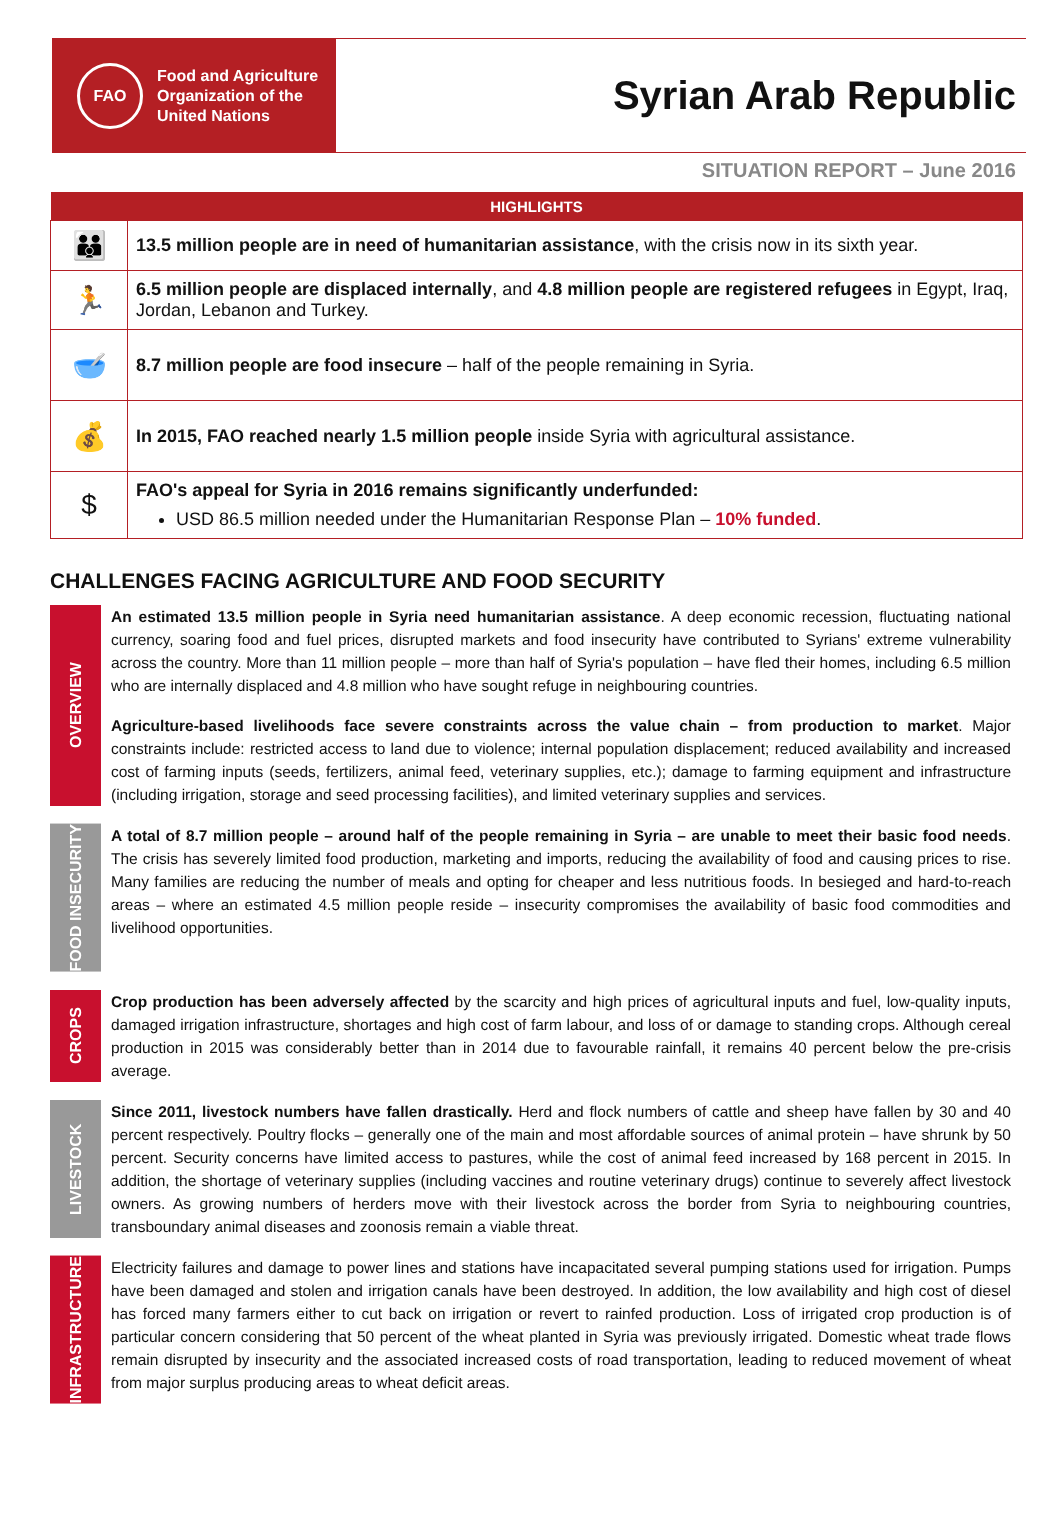FAO
Food and Agriculture
Organization of the
United Nations
Syrian Arab Republic
SITUATION REPORT – June 2016
| HIGHLIGHTS | |
| --- | --- |
| 👪 | 13.5 million people are in need of humanitarian assistance , with the crisis now in its sixth year. |
| 🏃 | 6.5 million people are displaced internally , and 4.8 million people are registered refugees in Egypt, Iraq, Jordan, Lebanon and Turkey. |
| 🥣 | 8.7 million people are food insecure – half of the people remaining in Syria. |
| 💰 | In 2015, FAO reached nearly 1.5 million people inside Syria with agricultural assistance. |
| $ | FAO's appeal for Syria in 2016 remains significantly underfunded: USD 86.5 million needed under the Humanitarian Response Plan – 10% funded . |
CHALLENGES FACING AGRICULTURE AND FOOD SECURITY
OVERVIEW
An estimated 13.5 million people in Syria need humanitarian assistance. A deep economic recession, fluctuating national currency, soaring food and fuel prices, disrupted markets and food insecurity have contributed to Syrians' extreme vulnerability across the country. More than 11 million people – more than half of Syria's population – have fled their homes, including 6.5 million who are internally displaced and 4.8 million who have sought refuge in neighbouring countries.
Agriculture-based livelihoods face severe constraints across the value chain – from production to market. Major constraints include: restricted access to land due to violence; internal population displacement; reduced availability and increased cost of farming inputs (seeds, fertilizers, animal feed, veterinary supplies, etc.); damage to farming equipment and infrastructure (including irrigation, storage and seed processing facilities), and limited veterinary supplies and services.
FOOD INSECURITY
A total of 8.7 million people – around half of the people remaining in Syria – are unable to meet their basic food needs. The crisis has severely limited food production, marketing and imports, reducing the availability of food and causing prices to rise. Many families are reducing the number of meals and opting for cheaper and less nutritious foods. In besieged and hard-to-reach areas – where an estimated 4.5 million people reside – insecurity compromises the availability of basic food commodities and livelihood opportunities.
CROPS
Crop production has been adversely affected by the scarcity and high prices of agricultural inputs and fuel, low-quality inputs, damaged irrigation infrastructure, shortages and high cost of farm labour, and loss of or damage to standing crops. Although cereal production in 2015 was considerably better than in 2014 due to favourable rainfall, it remains 40 percent below the pre-crisis average.
LIVESTOCK
Since 2011, livestock numbers have fallen drastically. Herd and flock numbers of cattle and sheep have fallen by 30 and 40 percent respectively. Poultry flocks – generally one of the main and most affordable sources of animal protein – have shrunk by 50 percent. Security concerns have limited access to pastures, while the cost of animal feed increased by 168 percent in 2015. In addition, the shortage of veterinary supplies (including vaccines and routine veterinary drugs) continue to severely affect livestock owners. As growing numbers of herders move with their livestock across the border from Syria to neighbouring countries, transboundary animal diseases and zoonosis remain a viable threat.
INFRASTRUCTURE
Electricity failures and damage to power lines and stations have incapacitated several pumping stations used for irrigation. Pumps have been damaged and stolen and irrigation canals have been destroyed. In addition, the low availability and high cost of diesel has forced many farmers either to cut back on irrigation or revert to rainfed production. Loss of irrigated crop production is of particular concern considering that 50 percent of the wheat planted in Syria was previously irrigated. Domestic wheat trade flows remain disrupted by insecurity and the associated increased costs of road transportation, leading to reduced movement of wheat from major surplus producing areas to wheat deficit areas.